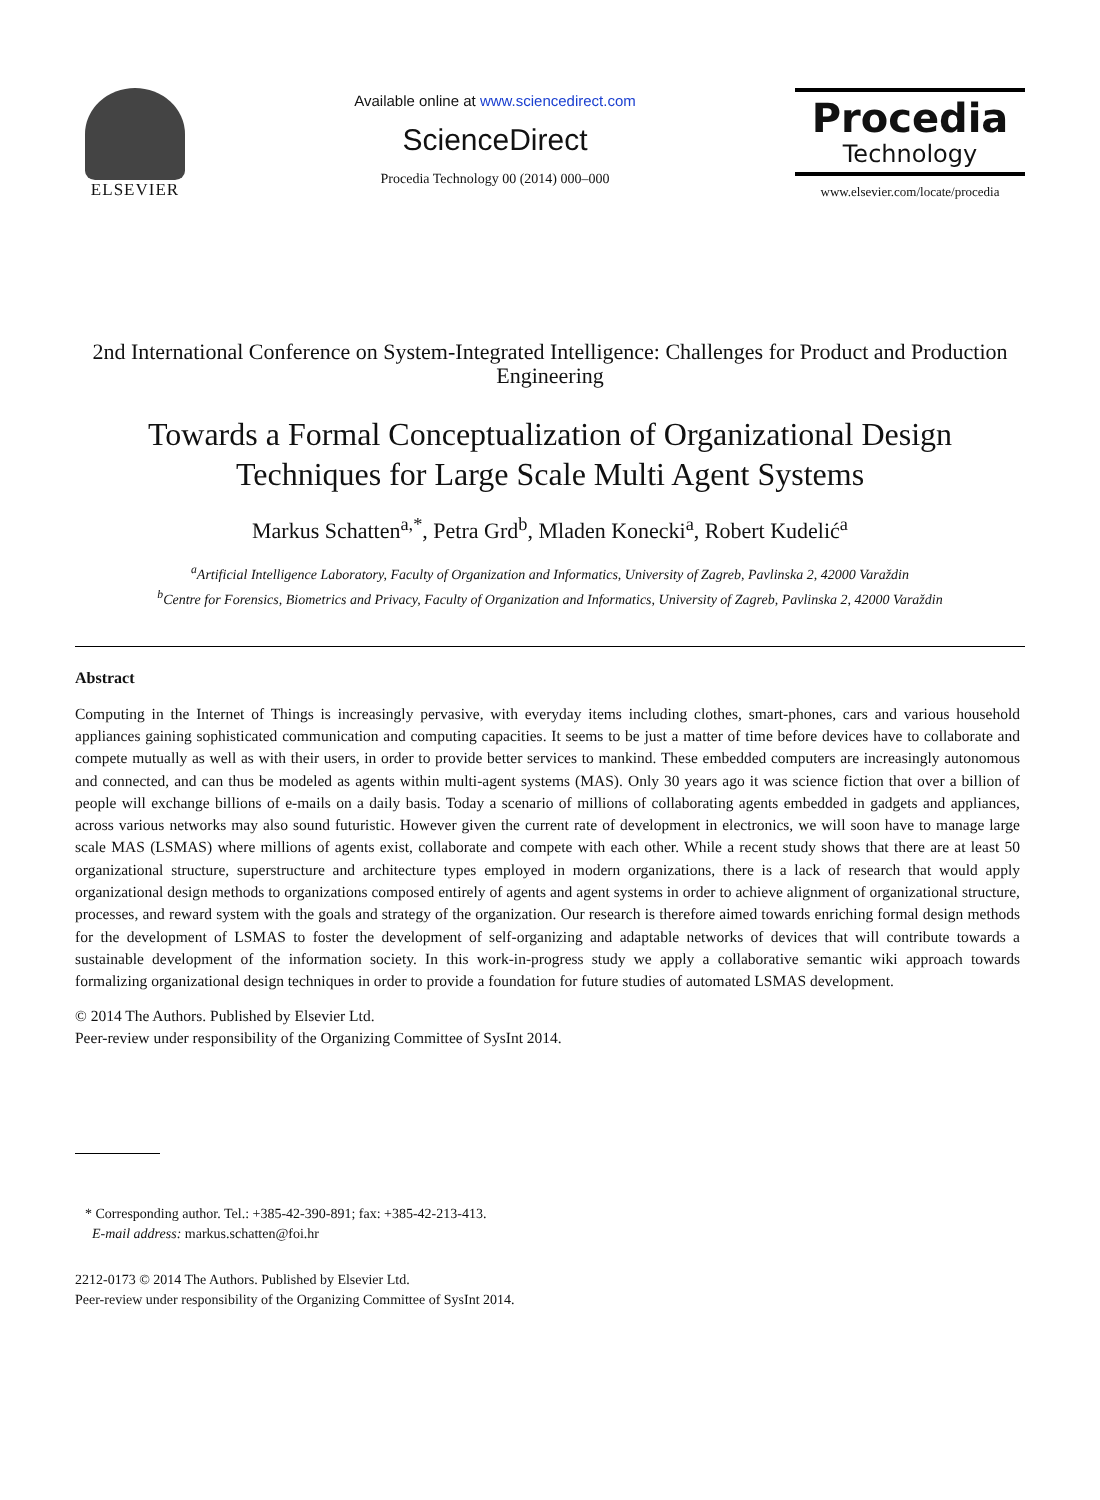ELSEVIER
Available online at www.sciencedirect.com
ScienceDirect
Procedia Technology 00 (2014) 000–000
Procedia
Technology
www.elsevier.com/locate/procedia
2nd International Conference on System-Integrated Intelligence: Challenges for Product and Production Engineering
Towards a Formal Conceptualization of Organizational Design Techniques for Large Scale Multi Agent Systems
Markus Schatten<sup>a,*</sup>, Petra Grd<sup>b</sup>, Mladen Konecki<sup>a</sup>, Robert Kudelić<sup>a</sup>
<sup>a</sup> Artificial Intelligence Laboratory, Faculty of Organization and Informatics, University of Zagreb, Pavlinska 2, 42000 Varaždin
<sup>b</sup> Centre for Forensics, Biometrics and Privacy, Faculty of Organization and Informatics, University of Zagreb, Pavlinska 2, 42000 Varaždin
Abstract
Computing in the Internet of Things is increasingly pervasive, with everyday items including clothes, smart-phones, cars and various household appliances gaining sophisticated communication and computing capacities. It seems to be just a matter of time before devices have to collaborate and compete mutually as well as with their users, in order to provide better services to mankind. These embedded computers are increasingly autonomous and connected, and can thus be modeled as agents within multi-agent systems (MAS). Only 30 years ago it was science fiction that over a billion of people will exchange billions of e-mails on a daily basis. Today a scenario of millions of collaborating agents embedded in gadgets and appliances, across various networks may also sound futuristic. However given the current rate of development in electronics, we will soon have to manage large scale MAS (LSMAS) where millions of agents exist, collaborate and compete with each other. While a recent study shows that there are at least 50 organizational structure, superstructure and architecture types employed in modern organizations, there is a lack of research that would apply organizational design methods to organizations composed entirely of agents and agent systems in order to achieve alignment of organizational structure, processes, and reward system with the goals and strategy of the organization. Our research is therefore aimed towards enriching formal design methods for the development of LSMAS to foster the development of self-organizing and adaptable networks of devices that will contribute towards a sustainable development of the information society. In this work-in-progress study we apply a collaborative semantic wiki approach towards formalizing organizational design techniques in order to provide a foundation for future studies of automated LSMAS development.
© 2014 The Authors. Published by Elsevier Ltd.
Peer-review under responsibility of the Organizing Committee of SysInt 2014.
* Corresponding author. Tel.: +385-42-390-891; fax: +385-42-213-413.
E-mail address: markus.schatten@foi.hr
2212-0173 © 2014 The Authors. Published by Elsevier Ltd.
Peer-review under responsibility of the Organizing Committee of SysInt 2014.